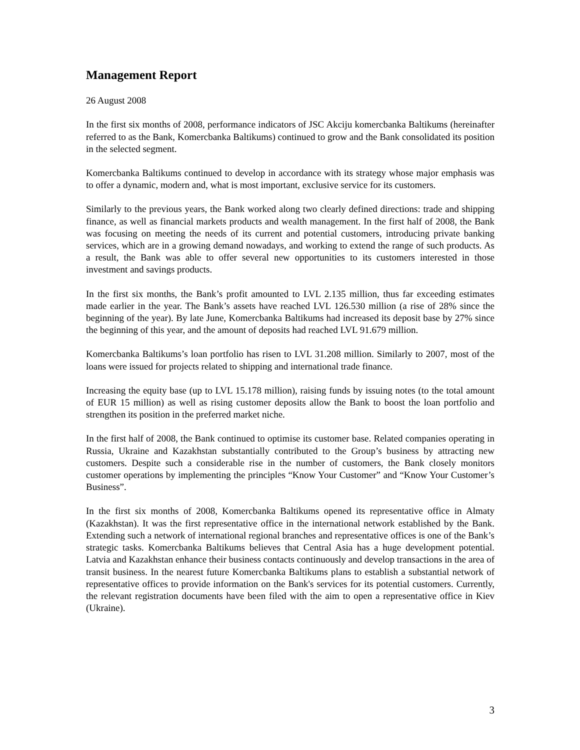Management Report
26 August 2008
In the first six months of 2008, performance indicators of JSC Akciju komercbanka Baltikums (hereinafter referred to as the Bank, Komercbanka Baltikums) continued to grow and the Bank consolidated its position in the selected segment.
Komercbanka Baltikums continued to develop in accordance with its strategy whose major emphasis was to offer a dynamic, modern and, what is most important, exclusive service for its customers.
Similarly to the previous years, the Bank worked along two clearly defined directions: trade and shipping finance, as well as financial markets products and wealth management. In the first half of 2008, the Bank was focusing on meeting the needs of its current and potential customers, introducing private banking services, which are in a growing demand nowadays, and working to extend the range of such products. As a result, the Bank was able to offer several new opportunities to its customers interested in those investment and savings products.
In the first six months, the Bank’s profit amounted to LVL 2.135 million, thus far exceeding estimates made earlier in the year. The Bank’s assets have reached LVL 126.530 million (a rise of 28% since the beginning of the year). By late June, Komercbanka Baltikums had increased its deposit base by 27% since the beginning of this year, and the amount of deposits had reached LVL 91.679 million.
Komercbanka Baltikums’s loan portfolio has risen to LVL 31.208 million. Similarly to 2007, most of the loans were issued for projects related to shipping and international trade finance.
Increasing the equity base (up to LVL 15.178 million), raising funds by issuing notes (to the total amount of EUR 15 million) as well as rising customer deposits allow the Bank to boost the loan portfolio and strengthen its position in the preferred market niche.
In the first half of 2008, the Bank continued to optimise its customer base. Related companies operating in Russia, Ukraine and Kazakhstan substantially contributed to the Group’s business by attracting new customers. Despite such a considerable rise in the number of customers, the Bank closely monitors customer operations by implementing the principles “Know Your Customer” and “Know Your Customer’s Business”.
In the first six months of 2008, Komercbanka Baltikums opened its representative office in Almaty (Kazakhstan). It was the first representative office in the international network established by the Bank. Extending such a network of international regional branches and representative offices is one of the Bank’s strategic tasks. Komercbanka Baltikums believes that Central Asia has a huge development potential. Latvia and Kazakhstan enhance their business contacts continuously and develop transactions in the area of transit business. In the nearest future Komercbanka Baltikums plans to establish a substantial network of representative offices to provide information on the Bank's services for its potential customers. Currently, the relevant registration documents have been filed with the aim to open a representative office in Kiev (Ukraine).
3